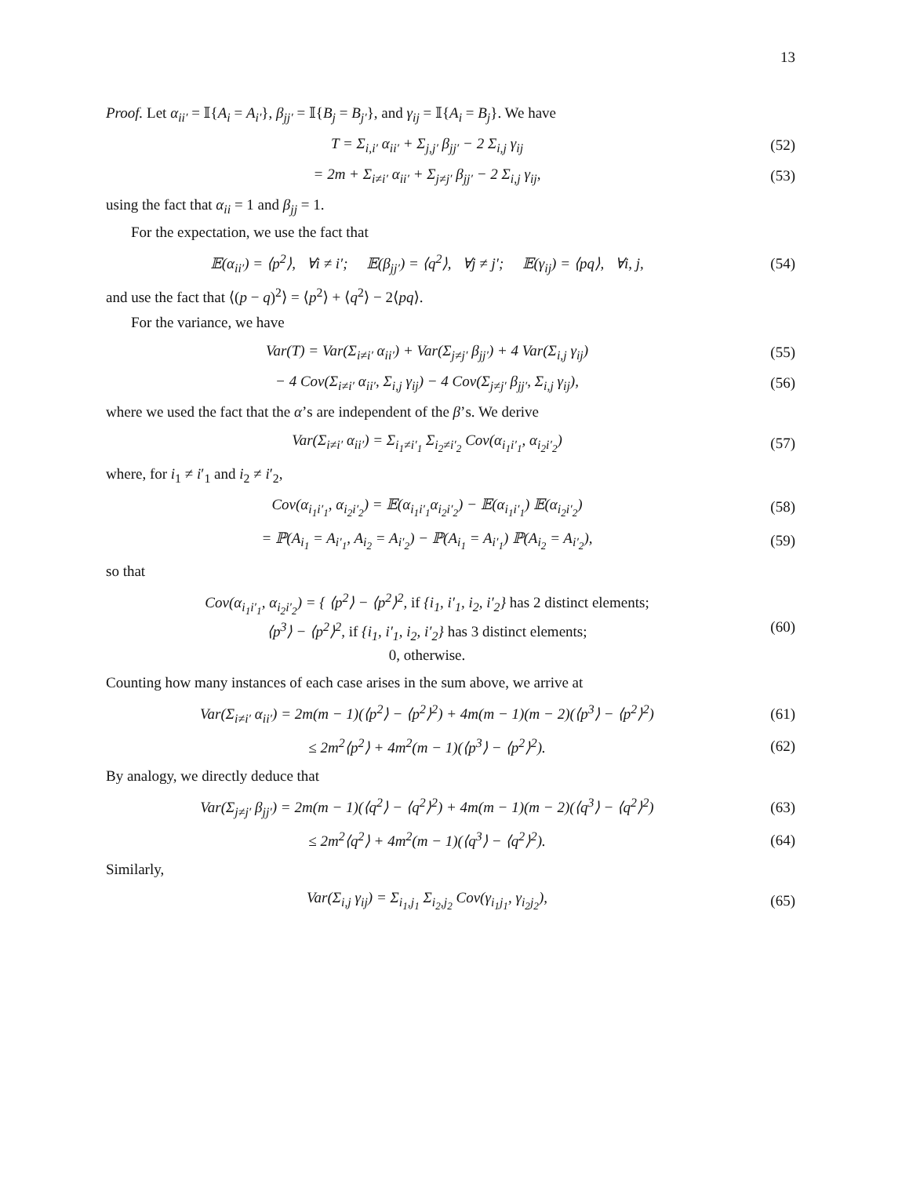13
Proof. Let α<sub>ii′</sub> = 𝕀{A<sub>i</sub> = A<sub>i′</sub>}, β<sub>jj′</sub> = 𝕀{B<sub>j</sub> = B<sub>j′</sub>}, and γ<sub>ij</sub> = 𝕀{A<sub>i</sub> = B<sub>j</sub>}. We have
T = Σ<sub>i,i′</sub> α<sub>ii′</sub> + Σ<sub>j,j′</sub> β<sub>jj′</sub> − 2 Σ<sub>i,j</sub> γ<sub>ij</sub>
(52)
= 2m + Σ<sub>i≠i′</sub> α<sub>ii′</sub> + Σ<sub>j≠j′</sub> β<sub>jj′</sub> − 2 Σ<sub>i,j</sub> γ<sub>ij</sub>,
(53)
using the fact that α<sub>ii</sub> = 1 and β<sub>jj</sub> = 1.
For the expectation, we use the fact that
𝔼(α<sub>ii′</sub>) = ⟨p<sup>2</sup>⟩, ∀i ≠ i′; 𝔼(β<sub>jj′</sub>) = ⟨q<sup>2</sup>⟩, ∀j ≠ j′; 𝔼(γ<sub>ij</sub>) = ⟨pq⟩, ∀i, j,
(54)
and use the fact that ⟨(p − q)<sup>2</sup>⟩ = ⟨p<sup>2</sup>⟩ + ⟨q<sup>2</sup>⟩ − 2⟨pq⟩.
For the variance, we have
Var(T) = Var(Σ<sub>i≠i′</sub> α<sub>ii′</sub>) + Var(Σ<sub>j≠j′</sub> β<sub>jj′</sub>) + 4 Var(Σ<sub>i,j</sub> γ<sub>ij</sub>)
(55)
− 4 Cov(Σ<sub>i≠i′</sub> α<sub>ii′</sub>, Σ<sub>i,j</sub> γ<sub>ij</sub>) − 4 Cov(Σ<sub>j≠j′</sub> β<sub>jj′</sub>, Σ<sub>i,j</sub> γ<sub>ij</sub>),
(56)
where we used the fact that the α’s are independent of the β’s. We derive
Var(Σ<sub>i≠i′</sub> α<sub>ii′</sub>) = Σ<sub>i<sub>1</sub>≠i′<sub>1</sub></sub> Σ<sub>i<sub>2</sub>≠i′<sub>2</sub></sub> Cov(α<sub>i<sub>1</sub>i′<sub>1</sub></sub>, α<sub>i<sub>2</sub>i′<sub>2</sub></sub>)
(57)
where, for i<sub>1</sub> ≠ i′<sub>1</sub> and i<sub>2</sub> ≠ i′<sub>2</sub>,
Cov(α<sub>i<sub>1</sub>i′<sub>1</sub></sub>, α<sub>i<sub>2</sub>i′<sub>2</sub></sub>) = 𝔼(α<sub>i<sub>1</sub>i′<sub>1</sub></sub>α<sub>i<sub>2</sub>i′<sub>2</sub></sub>) − 𝔼(α<sub>i<sub>1</sub>i′<sub>1</sub></sub>) 𝔼(α<sub>i<sub>2</sub>i′<sub>2</sub></sub>)
(58)
= ℙ(A<sub>i<sub>1</sub></sub> = A<sub>i′<sub>1</sub></sub>, A<sub>i<sub>2</sub></sub> = A<sub>i′<sub>2</sub></sub>) − ℙ(A<sub>i<sub>1</sub></sub> = A<sub>i′<sub>1</sub></sub>) ℙ(A<sub>i<sub>2</sub></sub> = A<sub>i′<sub>2</sub></sub>),
(59)
so that
Cov(α<sub>i<sub>1</sub>i′<sub>1</sub></sub>, α<sub>i<sub>2</sub>i′<sub>2</sub></sub>) = { ⟨p<sup>2</sup>⟩ − ⟨p<sup>2</sup>⟩<sup>2</sup>, if {i<sub>1</sub>, i′<sub>1</sub>, i<sub>2</sub>, i′<sub>2</sub>} has 2 distinct elements;
⟨p<sup>3</sup>⟩ − ⟨p<sup>2</sup>⟩<sup>2</sup>, if {i<sub>1</sub>, i′<sub>1</sub>, i<sub>2</sub>, i′<sub>2</sub>} has 3 distinct elements;
0, otherwise.
(60)
Counting how many instances of each case arises in the sum above, we arrive at
Var(Σ<sub>i≠i′</sub> α<sub>ii′</sub>) = 2m(m − 1)(⟨p<sup>2</sup>⟩ − ⟨p<sup>2</sup>⟩<sup>2</sup>) + 4m(m − 1)(m − 2)(⟨p<sup>3</sup>⟩ − ⟨p<sup>2</sup>⟩<sup>2</sup>)
(61)
≤ 2m<sup>2</sup>⟨p<sup>2</sup>⟩ + 4m<sup>2</sup>(m − 1)(⟨p<sup>3</sup>⟩ − ⟨p<sup>2</sup>⟩<sup>2</sup>).
(62)
By analogy, we directly deduce that
Var(Σ<sub>j≠j′</sub> β<sub>jj′</sub>) = 2m(m − 1)(⟨q<sup>2</sup>⟩ − ⟨q<sup>2</sup>⟩<sup>2</sup>) + 4m(m − 1)(m − 2)(⟨q<sup>3</sup>⟩ − ⟨q<sup>2</sup>⟩<sup>2</sup>)
(63)
≤ 2m<sup>2</sup>⟨q<sup>2</sup>⟩ + 4m<sup>2</sup>(m − 1)(⟨q<sup>3</sup>⟩ − ⟨q<sup>2</sup>⟩<sup>2</sup>).
(64)
Similarly,
Var(Σ<sub>i,j</sub> γ<sub>ij</sub>) = Σ<sub>i<sub>1</sub>,j<sub>1</sub></sub> Σ<sub>i<sub>2</sub>,j<sub>2</sub></sub> Cov(γ<sub>i<sub>1</sub>j<sub>1</sub></sub>, γ<sub>i<sub>2</sub>j<sub>2</sub></sub>),
(65)